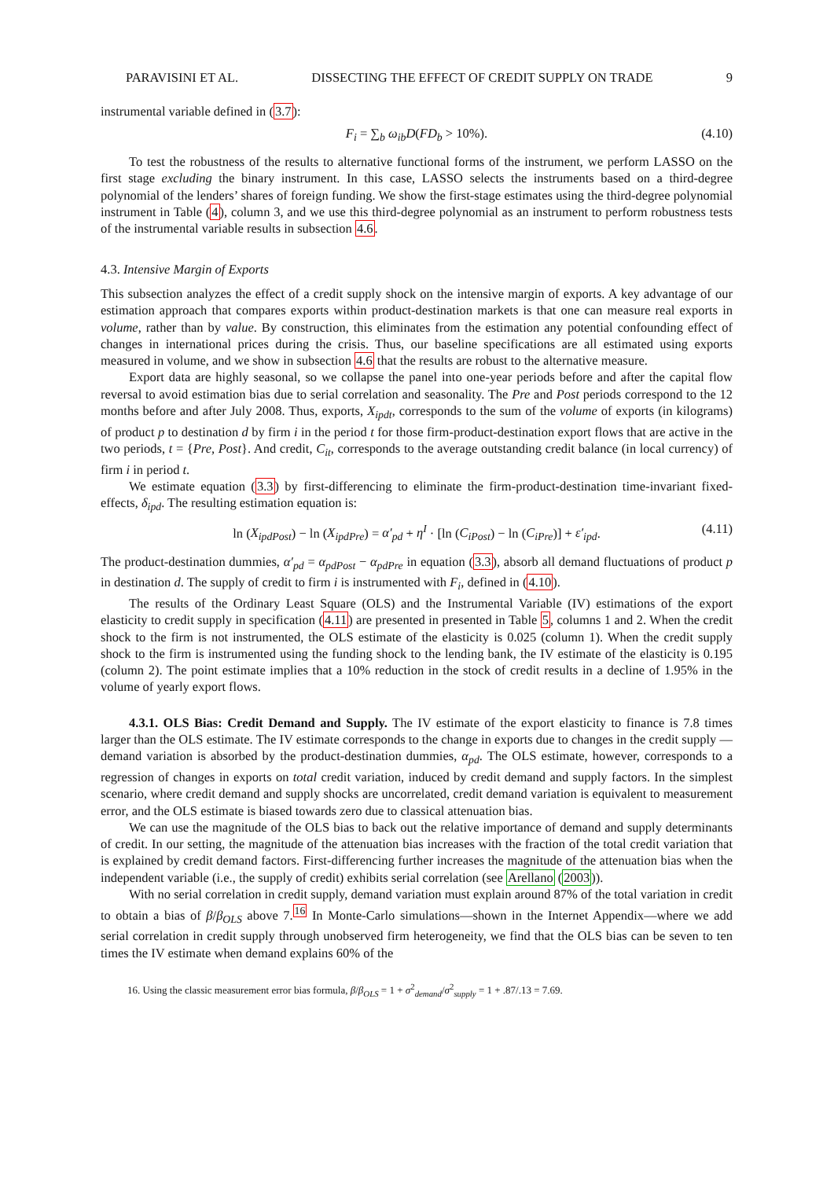PARAVISINI ET AL. DISSECTING THE EFFECT OF CREDIT SUPPLY ON TRADE 9
instrumental variable defined in (3.7):
F<sub>i</sub> = ∑<sub>b</sub> ω<sub>ib</sub>D(FD<sub>b</sub> > 10%). (4.10)
To test the robustness of the results to alternative functional forms of the instrument, we perform LASSO on the first stage excluding the binary instrument. In this case, LASSO selects the instruments based on a third-degree polynomial of the lenders’ shares of foreign funding. We show the first-stage estimates using the third-degree polynomial instrument in Table (4), column 3, and we use this third-degree polynomial as an instrument to perform robustness tests of the instrumental variable results in subsection 4.6.
4.3. Intensive Margin of Exports
This subsection analyzes the effect of a credit supply shock on the intensive margin of exports. A key advantage of our estimation approach that compares exports within product-destination markets is that one can measure real exports in volume, rather than by value. By construction, this eliminates from the estimation any potential confounding effect of changes in international prices during the crisis. Thus, our baseline specifications are all estimated using exports measured in volume, and we show in subsection 4.6 that the results are robust to the alternative measure.
Export data are highly seasonal, so we collapse the panel into one-year periods before and after the capital flow reversal to avoid estimation bias due to serial correlation and seasonality. The Pre and Post periods correspond to the 12 months before and after July 2008. Thus, exports, X<sub>ipdt</sub>, corresponds to the sum of the volume of exports (in kilograms) of product p to destination d by firm i in the period t for those firm-product-destination export flows that are active in the two periods, t = {Pre, Post}. And credit, C<sub>it</sub>, corresponds to the average outstanding credit balance (in local currency) of firm i in period t.
We estimate equation (3.3) by first-differencing to eliminate the firm-product-destination time-invariant fixed-effects, δ<sub>ipd</sub>. The resulting estimation equation is:
ln (X<sub>ipdPost</sub>) − ln (X<sub>ipdPre</sub>) = α′<sub>pd</sub> + η<sup>I</sup> · [ln (C<sub>iPost</sub>) − ln (C<sub>iPre</sub>)] + ε′<sub>ipd</sub>. (4.11)
The product-destination dummies, α′<sub>pd</sub> = α<sub>pdPost</sub> − α<sub>pdPre</sub> in equation (3.3), absorb all demand fluctuations of product p in destination d. The supply of credit to firm i is instrumented with F<sub>i</sub>, defined in (4.10).
The results of the Ordinary Least Square (OLS) and the Instrumental Variable (IV) estimations of the export elasticity to credit supply in specification (4.11) are presented in presented in Table 5, columns 1 and 2. When the credit shock to the firm is not instrumented, the OLS estimate of the elasticity is 0.025 (column 1). When the credit supply shock to the firm is instrumented using the funding shock to the lending bank, the IV estimate of the elasticity is 0.195 (column 2). The point estimate implies that a 10% reduction in the stock of credit results in a decline of 1.95% in the volume of yearly export flows.
4.3.1. OLS Bias: Credit Demand and Supply. The IV estimate of the export elasticity to finance is 7.8 times larger than the OLS estimate. The IV estimate corresponds to the change in exports due to changes in the credit supply —demand variation is absorbed by the product-destination dummies, α<sub>pd</sub>. The OLS estimate, however, corresponds to a regression of changes in exports on total credit variation, induced by credit demand and supply factors. In the simplest scenario, where credit demand and supply shocks are uncorrelated, credit demand variation is equivalent to measurement error, and the OLS estimate is biased towards zero due to classical attenuation bias.
We can use the magnitude of the OLS bias to back out the relative importance of demand and supply determinants of credit. In our setting, the magnitude of the attenuation bias increases with the fraction of the total credit variation that is explained by credit demand factors. First-differencing further increases the magnitude of the attenuation bias when the independent variable (i.e., the supply of credit) exhibits serial correlation (see Arellano (2003)).
With no serial correlation in credit supply, demand variation must explain around 87% of the total variation in credit to obtain a bias of β/β<sub>OLS</sub> above 7.<sup>16</sup> In Monte-Carlo simulations—shown in the Internet Appendix—where we add serial correlation in credit supply through unobserved firm heterogeneity, we find that the OLS bias can be seven to ten times the IV estimate when demand explains 60% of the
16. Using the classic measurement error bias formula, β/β<sub>OLS</sub> = 1 + σ<sup>2</sup><sub>demand</sub>/σ<sup>2</sup><sub>supply</sub> = 1 + .87/.13 = 7.69.